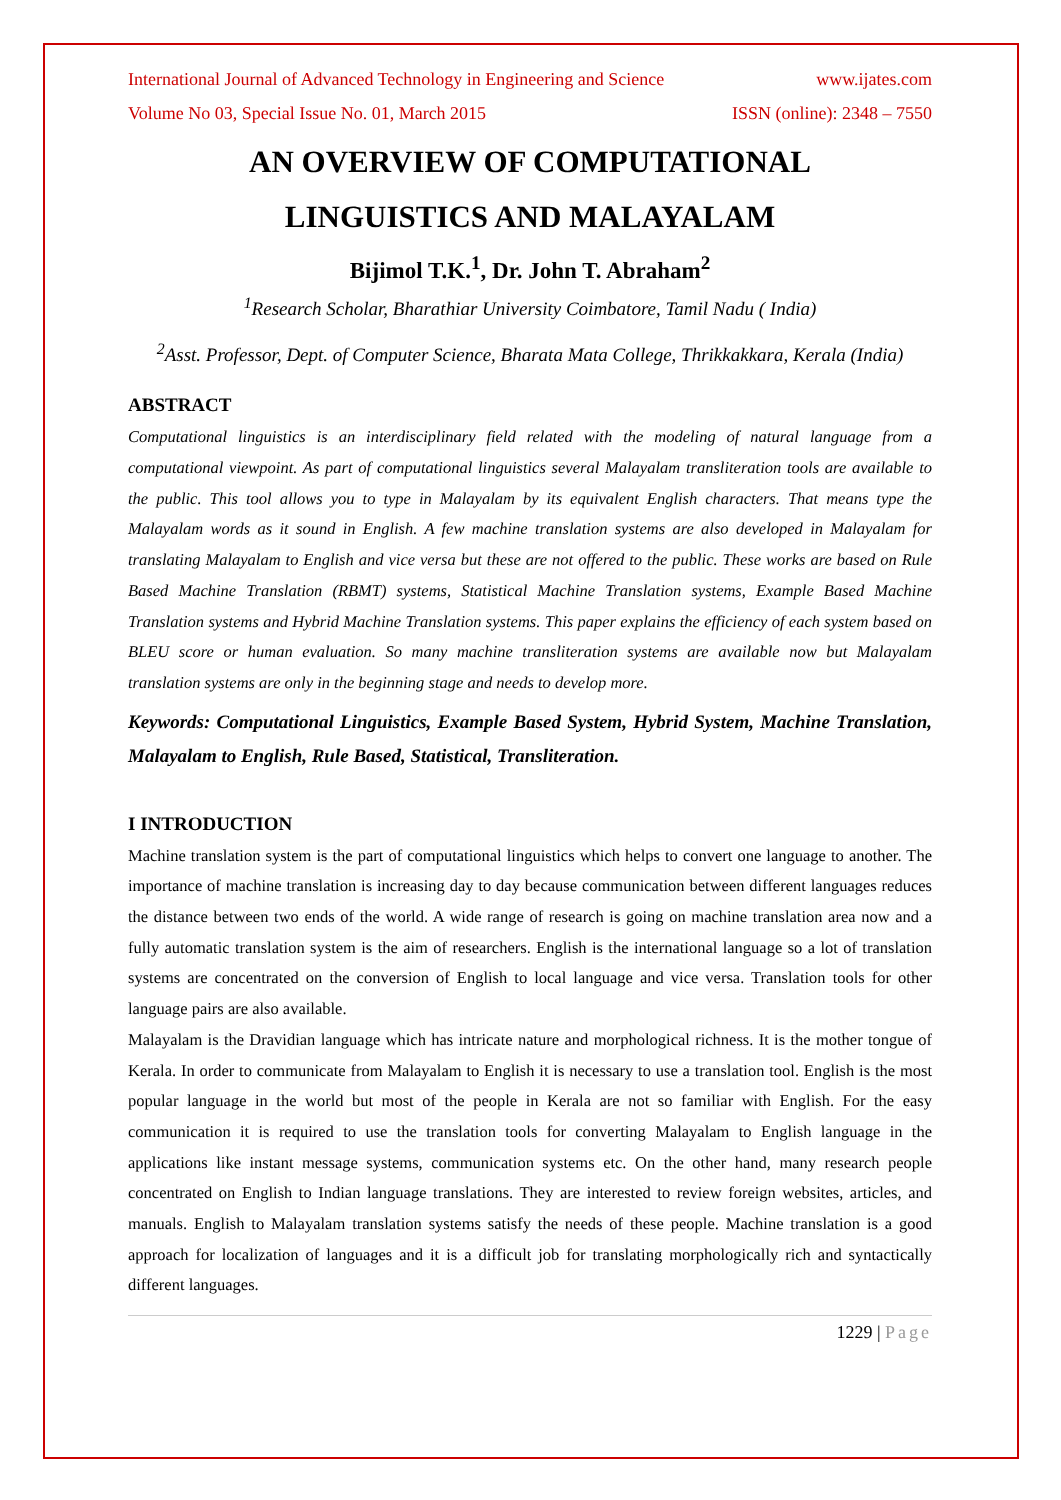International Journal of Advanced Technology in Engineering and Science www.ijates.com
Volume No 03, Special Issue No. 01, March 2015 ISSN (online): 2348 – 7550
AN OVERVIEW OF COMPUTATIONAL
LINGUISTICS AND MALAYALAM
Bijimol T.K.<sup>1</sup>, Dr. John T. Abraham<sup>2</sup>
<sup>1</sup> Research Scholar, Bharathiar University Coimbatore, Tamil Nadu ( India)
<sup>2</sup> Asst. Professor, Dept. of Computer Science, Bharata Mata College, Thrikkakkara, Kerala (India)
ABSTRACT
Computational linguistics is an interdisciplinary field related with the modeling of natural language from a computational viewpoint. As part of computational linguistics several Malayalam transliteration tools are available to the public. This tool allows you to type in Malayalam by its equivalent English characters. That means type the Malayalam words as it sound in English. A few machine translation systems are also developed in Malayalam for translating Malayalam to English and vice versa but these are not offered to the public. These works are based on Rule Based Machine Translation (RBMT) systems, Statistical Machine Translation systems, Example Based Machine Translation systems and Hybrid Machine Translation systems. This paper explains the efficiency of each system based on BLEU score or human evaluation. So many machine transliteration systems are available now but Malayalam translation systems are only in the beginning stage and needs to develop more.
Keywords: Computational Linguistics, Example Based System, Hybrid System, Machine Translation, Malayalam to English, Rule Based, Statistical, Transliteration.
I INTRODUCTION
Machine translation system is the part of computational linguistics which helps to convert one language to another. The importance of machine translation is increasing day to day because communication between different languages reduces the distance between two ends of the world. A wide range of research is going on machine translation area now and a fully automatic translation system is the aim of researchers. English is the international language so a lot of translation systems are concentrated on the conversion of English to local language and vice versa. Translation tools for other language pairs are also available.
Malayalam is the Dravidian language which has intricate nature and morphological richness. It is the mother tongue of Kerala. In order to communicate from Malayalam to English it is necessary to use a translation tool. English is the most popular language in the world but most of the people in Kerala are not so familiar with English. For the easy communication it is required to use the translation tools for converting Malayalam to English language in the applications like instant message systems, communication systems etc. On the other hand, many research people concentrated on English to Indian language translations. They are interested to review foreign websites, articles, and manuals. English to Malayalam translation systems satisfy the needs of these people. Machine translation is a good approach for localization of languages and it is a difficult job for translating morphologically rich and syntactically different languages.
1229 | Page